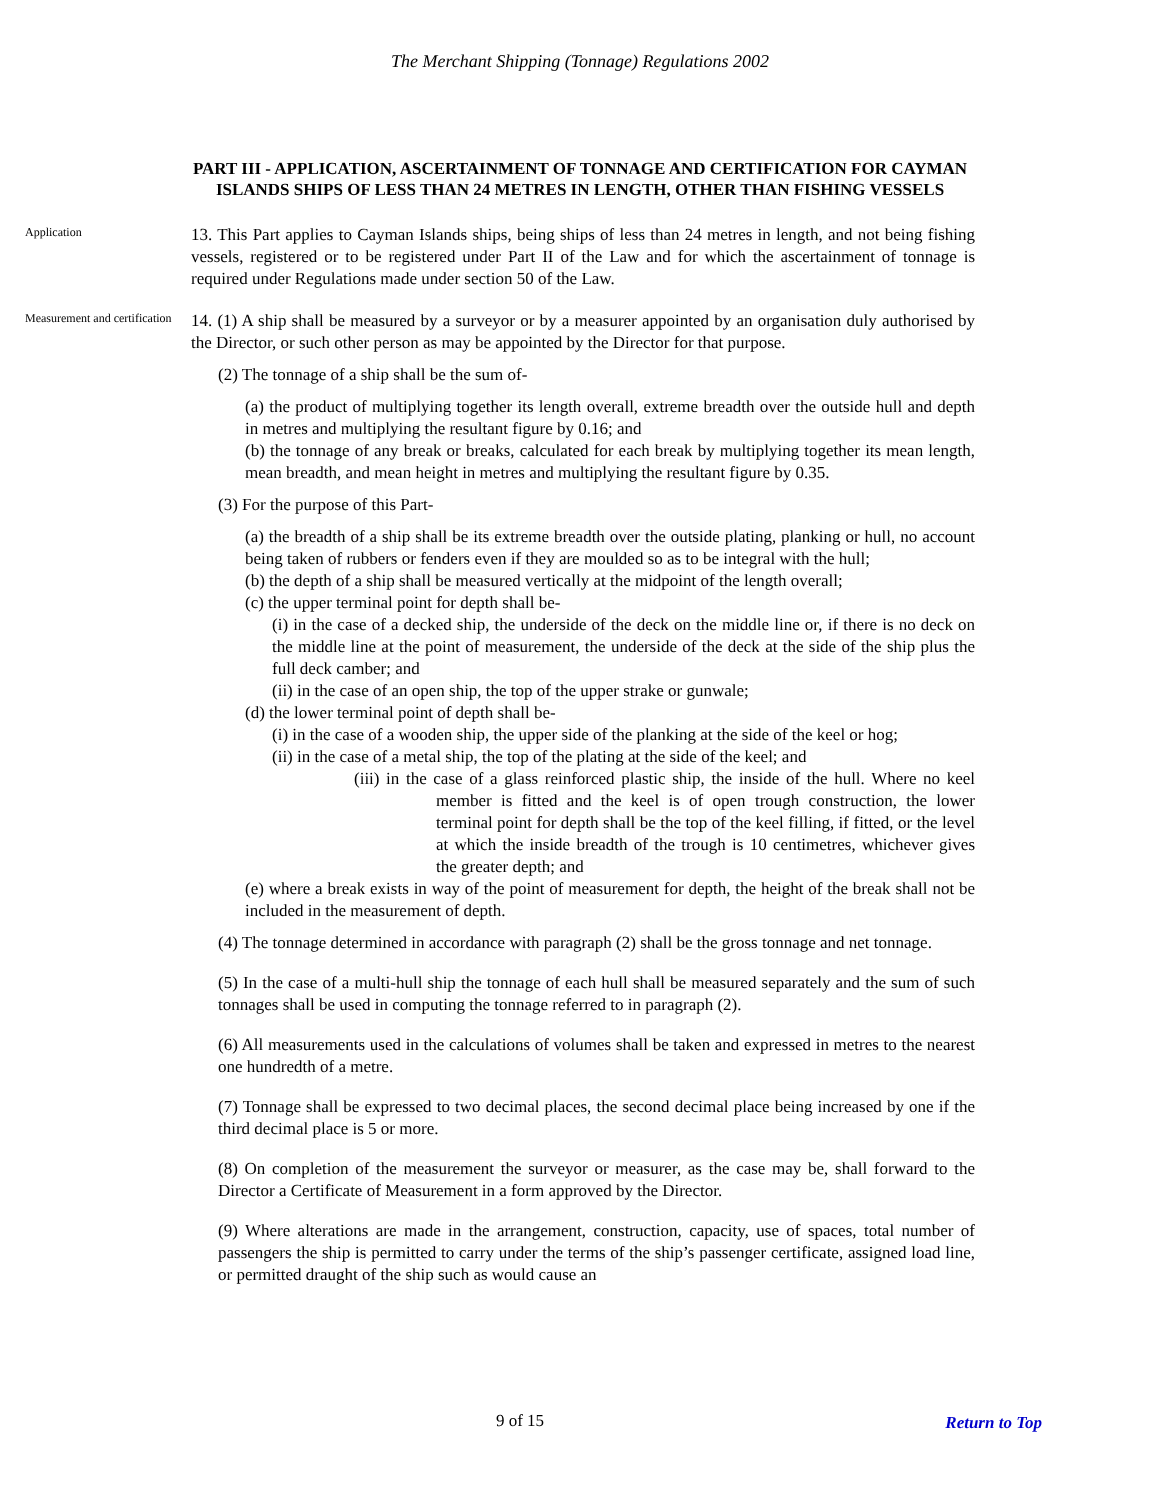The Merchant Shipping (Tonnage) Regulations 2002
PART III - APPLICATION, ASCERTAINMENT OF TONNAGE AND CERTIFICATION FOR CAYMAN ISLANDS SHIPS OF LESS THAN 24 METRES IN LENGTH, OTHER THAN FISHING VESSELS
Application
13. This Part applies to Cayman Islands ships, being ships of less than 24 metres in length, and not being fishing vessels, registered or to be registered under Part II of the Law and for which the ascertainment of tonnage is required under Regulations made under section 50 of the Law.
Measurement and certification
14. (1) A ship shall be measured by a surveyor or by a measurer appointed by an organisation duly authorised by the Director, or such other person as may be appointed by the Director for that purpose.
(2) The tonnage of a ship shall be the sum of-
(a) the product of multiplying together its length overall, extreme breadth over the outside hull and depth in metres and multiplying the resultant figure by 0.16; and
(b) the tonnage of any break or breaks, calculated for each break by multiplying together its mean length, mean breadth, and mean height in metres and multiplying the resultant figure by 0.35.
(3) For the purpose of this Part-
(a) the breadth of a ship shall be its extreme breadth over the outside plating, planking or hull, no account being taken of rubbers or fenders even if they are moulded so as to be integral with the hull;
(b) the depth of a ship shall be measured vertically at the midpoint of the length overall;
(c) the upper terminal point for depth shall be-
(i) in the case of a decked ship, the underside of the deck on the middle line or, if there is no deck on the middle line at the point of measurement, the underside of the deck at the side of the ship plus the full deck camber; and
(ii) in the case of an open ship, the top of the upper strake or gunwale;
(d) the lower terminal point of depth shall be-
(i) in the case of a wooden ship, the upper side of the planking at the side of the keel or hog;
(ii) in the case of a metal ship, the top of the plating at the side of the keel; and
(iii) in the case of a glass reinforced plastic ship, the inside of the hull. Where no keel member is fitted and the keel is of open trough construction, the lower terminal point for depth shall be the top of the keel filling, if fitted, or the level at which the inside breadth of the trough is 10 centimetres, whichever gives the greater depth; and
(e) where a break exists in way of the point of measurement for depth, the height of the break shall not be included in the measurement of depth.
(4) The tonnage determined in accordance with paragraph (2) shall be the gross tonnage and net tonnage.
(5) In the case of a multi-hull ship the tonnage of each hull shall be measured separately and the sum of such tonnages shall be used in computing the tonnage referred to in paragraph (2).
(6) All measurements used in the calculations of volumes shall be taken and expressed in metres to the nearest one hundredth of a metre.
(7) Tonnage shall be expressed to two decimal places, the second decimal place being increased by one if the third decimal place is 5 or more.
(8) On completion of the measurement the surveyor or measurer, as the case may be, shall forward to the Director a Certificate of Measurement in a form approved by the Director.
(9) Where alterations are made in the arrangement, construction, capacity, use of spaces, total number of passengers the ship is permitted to carry under the terms of the ship’s passenger certificate, assigned load line, or permitted draught of the ship such as would cause an
9 of 15
Return to Top